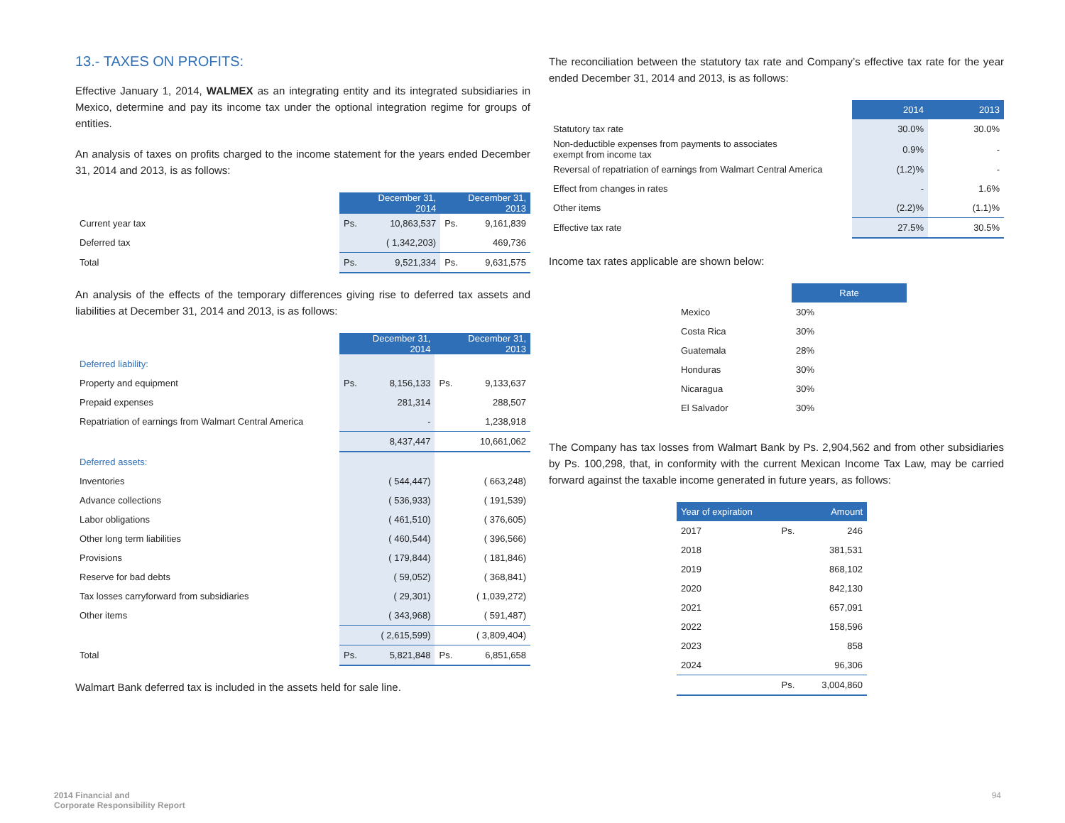13.- TAXES ON PROFITS:
Effective January 1, 2014, WALMEX as an integrating entity and its integrated subsidiaries in Mexico, determine and pay its income tax under the optional integration regime for groups of entities.
An analysis of taxes on profits charged to the income statement for the years ended December 31, 2014 and 2013, is as follows:
| | December 31, 2014 | | December 31, 2013 | |
| Current year tax | Ps. | 10,863,537 | Ps. | 9,161,839 |
| Deferred tax | | ( 1,342,203) | | 469,736 |
| Total | Ps. | 9,521,334 | Ps. | 9,631,575 |
An analysis of the effects of the temporary differences giving rise to deferred tax assets and liabilities at December 31, 2014 and 2013, is as follows:
| | December 31, 2014 | | December 31, 2013 | |
| Deferred liability: | | | | |
| Property and equipment | Ps. | 8,156,133 | Ps. | 9,133,637 |
| Prepaid expenses | | 281,314 | | 288,507 |
| Repatriation of earnings from Walmart Central America | | - | | 1,238,918 |
| | | 8,437,447 | | 10,661,062 |
| Deferred assets: | | | | |
| Inventories | | ( 544,447) | | ( 663,248) |
| Advance collections | | ( 536,933) | | ( 191,539) |
| Labor obligations | | ( 461,510) | | ( 376,605) |
| Other long term liabilities | | ( 460,544) | | ( 396,566) |
| Provisions | | ( 179,844) | | ( 181,846) |
| Reserve for bad debts | | ( 59,052) | | ( 368,841) |
| Tax losses carryforward from subsidiaries | | ( 29,301) | | ( 1,039,272) |
| Other items | | ( 343,968) | | ( 591,487) |
| | | ( 2,615,599) | | ( 3,809,404) |
| Total | Ps. | 5,821,848 | Ps. | 6,851,658 |
Walmart Bank deferred tax is included in the assets held for sale line.
The reconciliation between the statutory tax rate and Company’s effective tax rate for the year ended December 31, 2014 and 2013, is as follows:
| | 2014 | 2013 |
| Statutory tax rate | 30.0% | 30.0% |
| Non-deductible expenses from payments to associates exempt from income tax | 0.9% | - |
| Reversal of repatriation of earnings from Walmart Central America | (1.2)% | - |
| Effect from changes in rates | - | 1.6% |
| Other items | (2.2)% | (1.1)% |
| Effective tax rate | 27.5% | 30.5% |
Income tax rates applicable are shown below:
| | Rate |
| Mexico | 30% |
| Costa Rica | 30% |
| Guatemala | 28% |
| Honduras | 30% |
| Nicaragua | 30% |
| El Salvador | 30% |
The Company has tax losses from Walmart Bank by Ps. 2,904,562 and from other subsidiaries by Ps. 100,298, that, in conformity with the current Mexican Income Tax Law, may be carried forward against the taxable income generated in future years, as follows:
| Year of expiration | | Amount |
| --- | --- | --- |
| 2017 | Ps. | 246 |
| 2018 | | 381,531 |
| 2019 | | 868,102 |
| 2020 | | 842,130 |
| 2021 | | 657,091 |
| 2022 | | 158,596 |
| 2023 | | 858 |
| 2024 | | 96,306 |
| | Ps. | 3,004,860 |
2014 Financial and
Corporate Responsibility Report
94